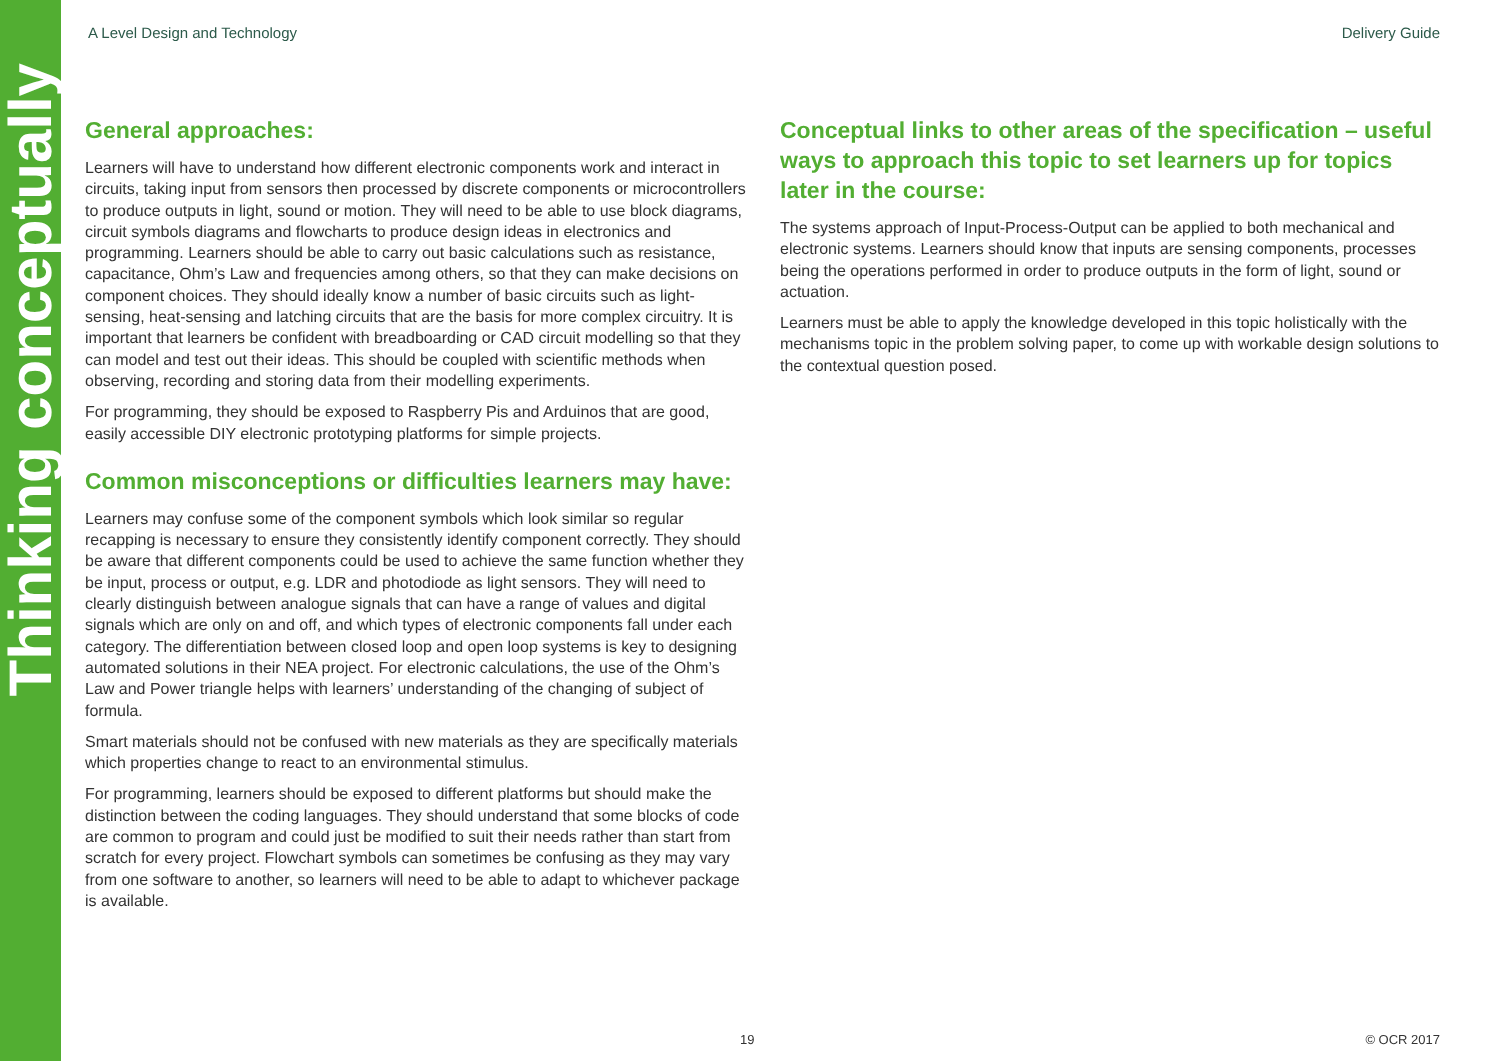Thinking conceptually
A Level Design and Technology Delivery Guide
General approaches:
Learners will have to understand how different electronic components work and interact in circuits, taking input from sensors then processed by discrete components or microcontrollers to produce outputs in light, sound or motion. They will need to be able to use block diagrams, circuit symbols diagrams and flowcharts to produce design ideas in electronics and programming. Learners should be able to carry out basic calculations such as resistance, capacitance, Ohm’s Law and frequencies among others, so that they can make decisions on component choices. They should ideally know a number of basic circuits such as light-sensing, heat-sensing and latching circuits that are the basis for more complex circuitry. It is important that learners be confident with breadboarding or CAD circuit modelling so that they can model and test out their ideas. This should be coupled with scientific methods when observing, recording and storing data from their modelling experiments.
For programming, they should be exposed to Raspberry Pis and Arduinos that are good, easily accessible DIY electronic prototyping platforms for simple projects.
Common misconceptions or difficulties learners may have:
Learners may confuse some of the component symbols which look similar so regular recapping is necessary to ensure they consistently identify component correctly. They should be aware that different components could be used to achieve the same function whether they be input, process or output, e.g. LDR and photodiode as light sensors. They will need to clearly distinguish between analogue signals that can have a range of values and digital signals which are only on and off, and which types of electronic components fall under each category. The differentiation between closed loop and open loop systems is key to designing automated solutions in their NEA project. For electronic calculations, the use of the Ohm’s Law and Power triangle helps with learners’ understanding of the changing of subject of formula.
Smart materials should not be confused with new materials as they are specifically materials which properties change to react to an environmental stimulus.
For programming, learners should be exposed to different platforms but should make the distinction between the coding languages. They should understand that some blocks of code are common to program and could just be modified to suit their needs rather than start from scratch for every project. Flowchart symbols can sometimes be confusing as they may vary from one software to another, so learners will need to be able to adapt to whichever package is available.
Conceptual links to other areas of the specification – useful ways to approach this topic to set learners up for topics later in the course:
The systems approach of Input-Process-Output can be applied to both mechanical and electronic systems. Learners should know that inputs are sensing components, processes being the operations performed in order to produce outputs in the form of light, sound or actuation.
Learners must be able to apply the knowledge developed in this topic holistically with the mechanisms topic in the problem solving paper, to come up with workable design solutions to the contextual question posed.
19 © OCR 2017